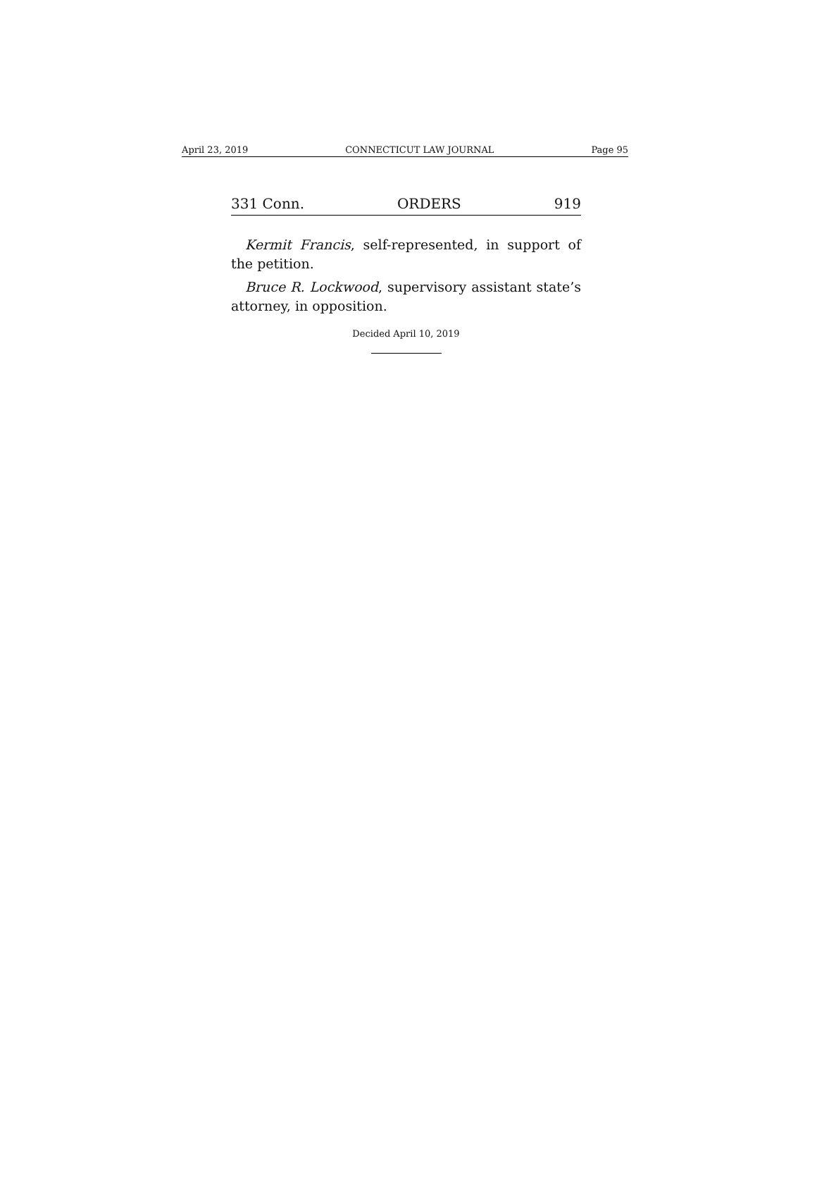April 23, 2019 CONNECTICUT LAW JOURNAL Page 95
331 Conn. ORDERS 919
Kermit Francis, self-represented, in support of the petition.
Bruce R. Lockwood, supervisory assistant state’s attorney, in opposition.
Decided April 10, 2019